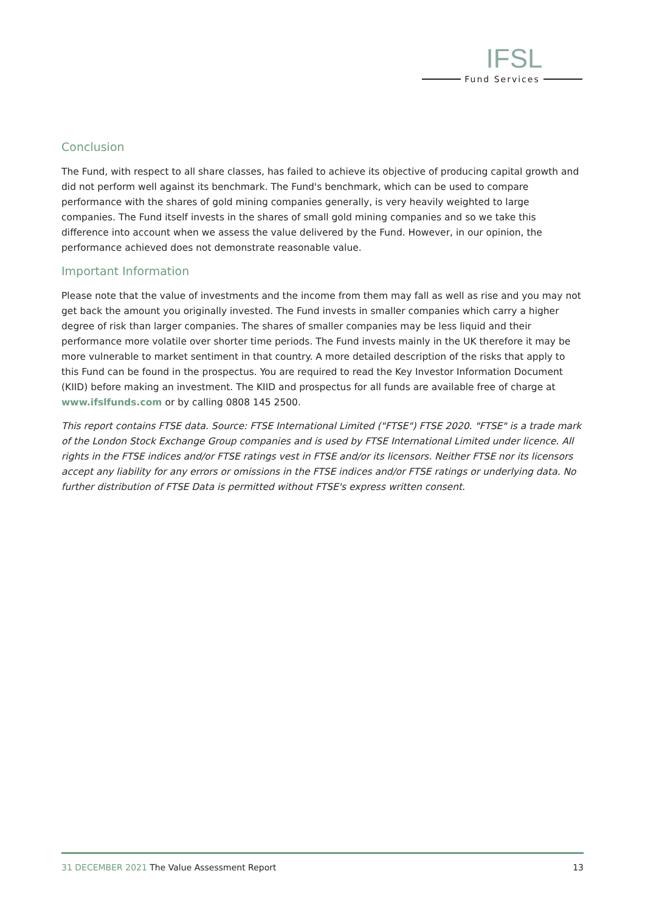IFSL
Fund Services
Conclusion
The Fund, with respect to all share classes, has failed to achieve its objective of producing capital growth and did not perform well against its benchmark. The Fund's benchmark, which can be used to compare performance with the shares of gold mining companies generally, is very heavily weighted to large companies. The Fund itself invests in the shares of small gold mining companies and so we take this difference into account when we assess the value delivered by the Fund. However, in our opinion, the performance achieved does not demonstrate reasonable value.
Important Information
Please note that the value of investments and the income from them may fall as well as rise and you may not get back the amount you originally invested. The Fund invests in smaller companies which carry a higher degree of risk than larger companies. The shares of smaller companies may be less liquid and their performance more volatile over shorter time periods. The Fund invests mainly in the UK therefore it may be more vulnerable to market sentiment in that country. A more detailed description of the risks that apply to this Fund can be found in the prospectus. You are required to read the Key Investor Information Document (KIID) before making an investment. The KIID and prospectus for all funds are available free of charge at www.ifslfunds.com or by calling 0808 145 2500.
This report contains FTSE data. Source: FTSE International Limited ("FTSE") FTSE 2020. "FTSE" is a trade mark of the London Stock Exchange Group companies and is used by FTSE International Limited under licence. All rights in the FTSE indices and/or FTSE ratings vest in FTSE and/or its licensors. Neither FTSE nor its licensors accept any liability for any errors or omissions in the FTSE indices and/or FTSE ratings or underlying data. No further distribution of FTSE Data is permitted without FTSE's express written consent.
31 DECEMBER 2021 The Value Assessment Report 13